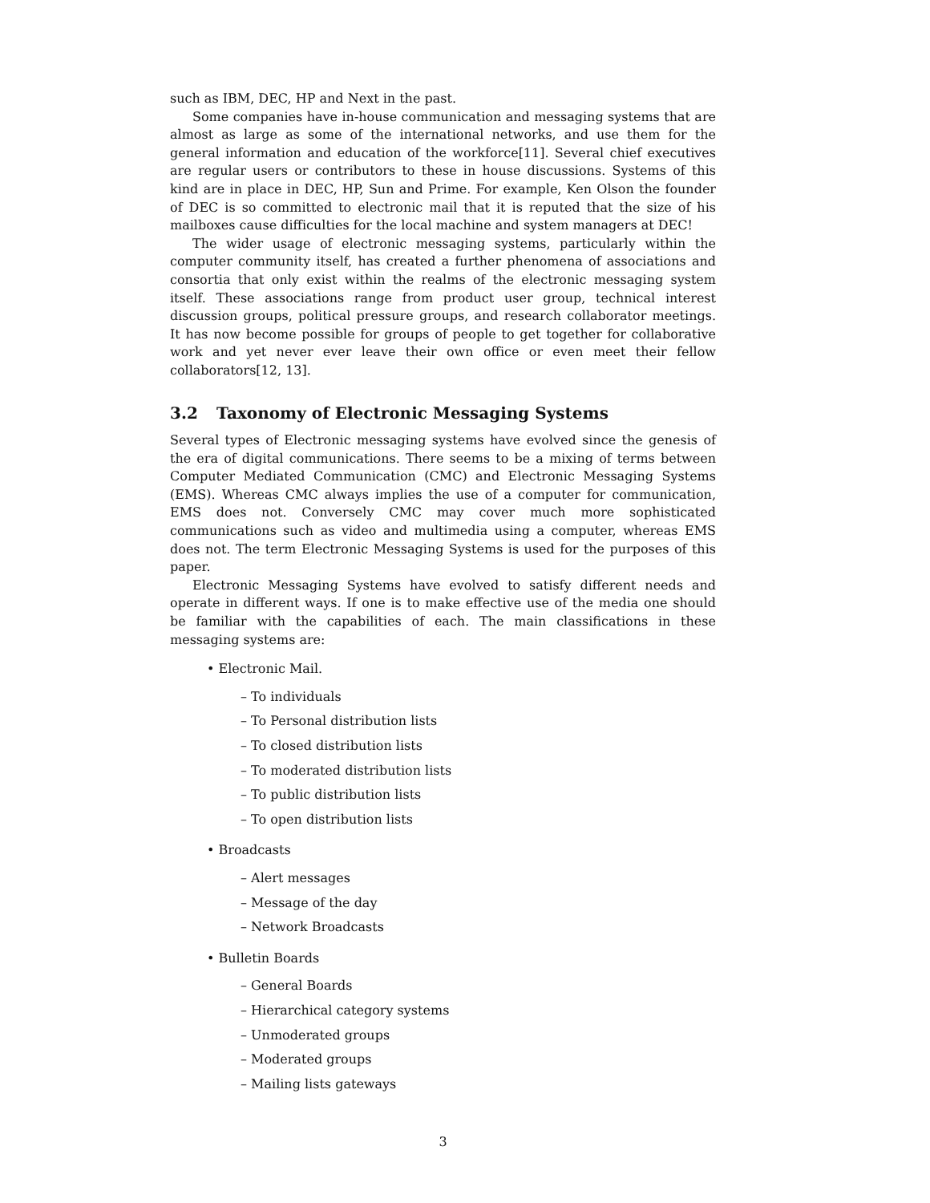such as IBM, DEC, HP and Next in the past.
Some companies have in-house communication and messaging systems that are almost as large as some of the international networks, and use them for the general information and education of the workforce[11]. Several chief executives are regular users or contributors to these in house discussions. Systems of this kind are in place in DEC, HP, Sun and Prime. For example, Ken Olson the founder of DEC is so committed to electronic mail that it is reputed that the size of his mailboxes cause difficulties for the local machine and system managers at DEC!
The wider usage of electronic messaging systems, particularly within the computer community itself, has created a further phenomena of associations and consortia that only exist within the realms of the electronic messaging system itself. These associations range from product user group, technical interest discussion groups, political pressure groups, and research collaborator meetings. It has now become possible for groups of people to get together for collaborative work and yet never ever leave their own office or even meet their fellow collaborators[12, 13].
3.2 Taxonomy of Electronic Messaging Systems
Several types of Electronic messaging systems have evolved since the genesis of the era of digital communications. There seems to be a mixing of terms between Computer Mediated Communication (CMC) and Electronic Messaging Systems (EMS). Whereas CMC always implies the use of a computer for communication, EMS does not. Conversely CMC may cover much more sophisticated communications such as video and multimedia using a computer, whereas EMS does not. The term Electronic Messaging Systems is used for the purposes of this paper.
Electronic Messaging Systems have evolved to satisfy different needs and operate in different ways. If one is to make effective use of the media one should be familiar with the capabilities of each. The main classifications in these messaging systems are:
• Electronic Mail.
– To individuals
– To Personal distribution lists
– To closed distribution lists
– To moderated distribution lists
– To public distribution lists
– To open distribution lists
• Broadcasts
– Alert messages
– Message of the day
– Network Broadcasts
• Bulletin Boards
– General Boards
– Hierarchical category systems
– Unmoderated groups
– Moderated groups
– Mailing lists gateways
3